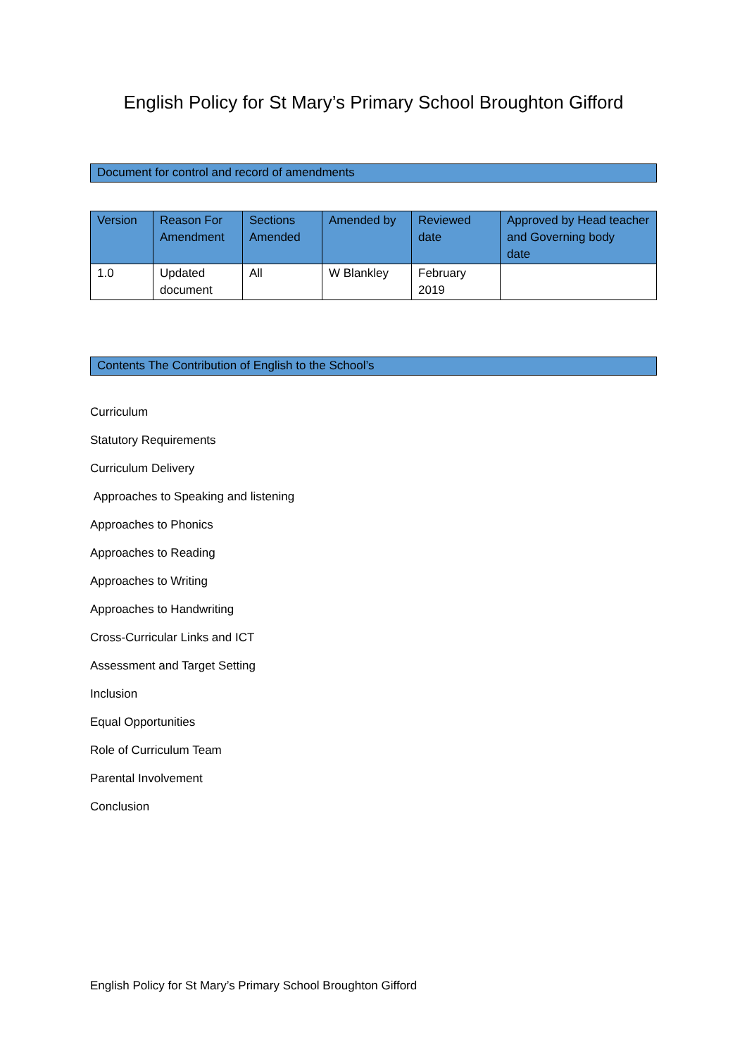English Policy for St Mary’s Primary School Broughton Gifford
Document for control and record of amendments
| Version | Reason For Amendment | Sections Amended | Amended by | Reviewed date | Approved by Head teacher and Governing body date |
| --- | --- | --- | --- | --- | --- |
| 1.0 | Updated document | All | W Blankley | February 2019 | |
Contents The Contribution of English to the School’s
Curriculum
Statutory Requirements
Curriculum Delivery
Approaches to Speaking and listening
Approaches to Phonics
Approaches to Reading
Approaches to Writing
Approaches to Handwriting
Cross-Curricular Links and ICT
Assessment and Target Setting
Inclusion
Equal Opportunities
Role of Curriculum Team
Parental Involvement
Conclusion
English Policy for St Mary’s Primary School Broughton Gifford